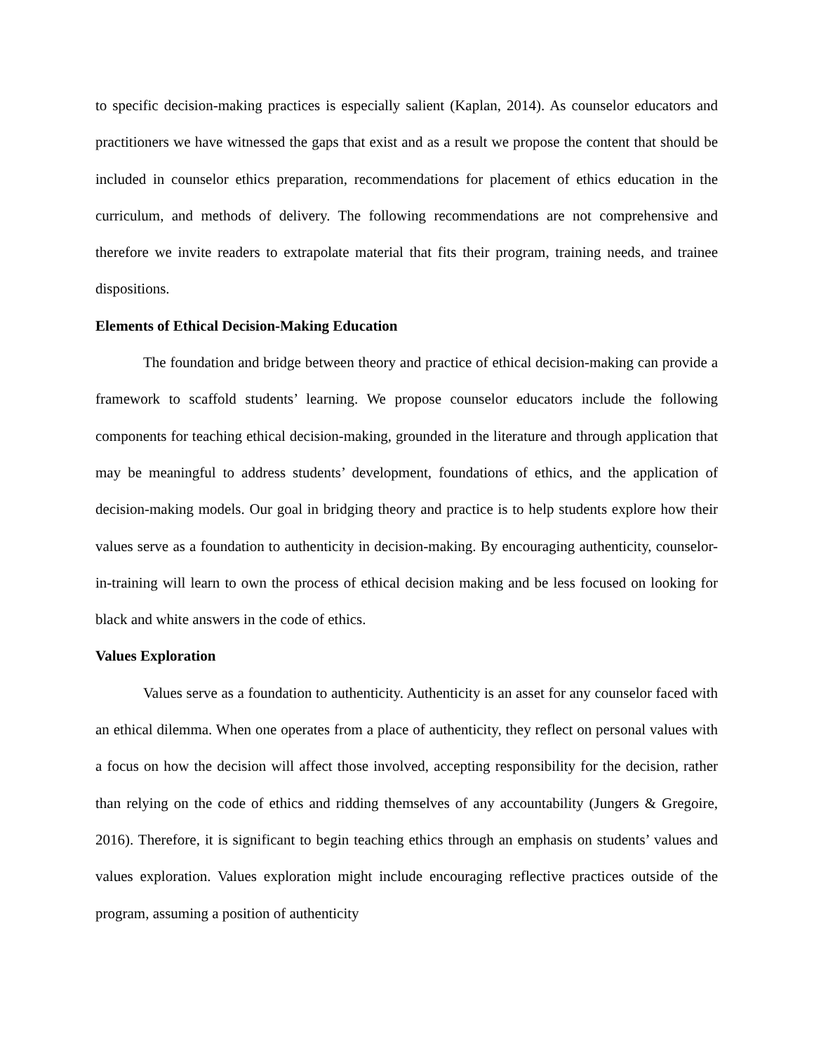to specific decision-making practices is especially salient (Kaplan, 2014). As counselor educators and practitioners we have witnessed the gaps that exist and as a result we propose the content that should be included in counselor ethics preparation, recommendations for placement of ethics education in the curriculum, and methods of delivery. The following recommendations are not comprehensive and therefore we invite readers to extrapolate material that fits their program, training needs, and trainee dispositions.
Elements of Ethical Decision-Making Education
The foundation and bridge between theory and practice of ethical decision-making can provide a framework to scaffold students’ learning. We propose counselor educators include the following components for teaching ethical decision-making, grounded in the literature and through application that may be meaningful to address students’ development, foundations of ethics, and the application of decision-making models. Our goal in bridging theory and practice is to help students explore how their values serve as a foundation to authenticity in decision-making. By encouraging authenticity, counselor-in-training will learn to own the process of ethical decision making and be less focused on looking for black and white answers in the code of ethics.
Values Exploration
Values serve as a foundation to authenticity. Authenticity is an asset for any counselor faced with an ethical dilemma. When one operates from a place of authenticity, they reflect on personal values with a focus on how the decision will affect those involved, accepting responsibility for the decision, rather than relying on the code of ethics and ridding themselves of any accountability (Jungers & Gregoire, 2016). Therefore, it is significant to begin teaching ethics through an emphasis on students’ values and values exploration. Values exploration might include encouraging reflective practices outside of the program, assuming a position of authenticity